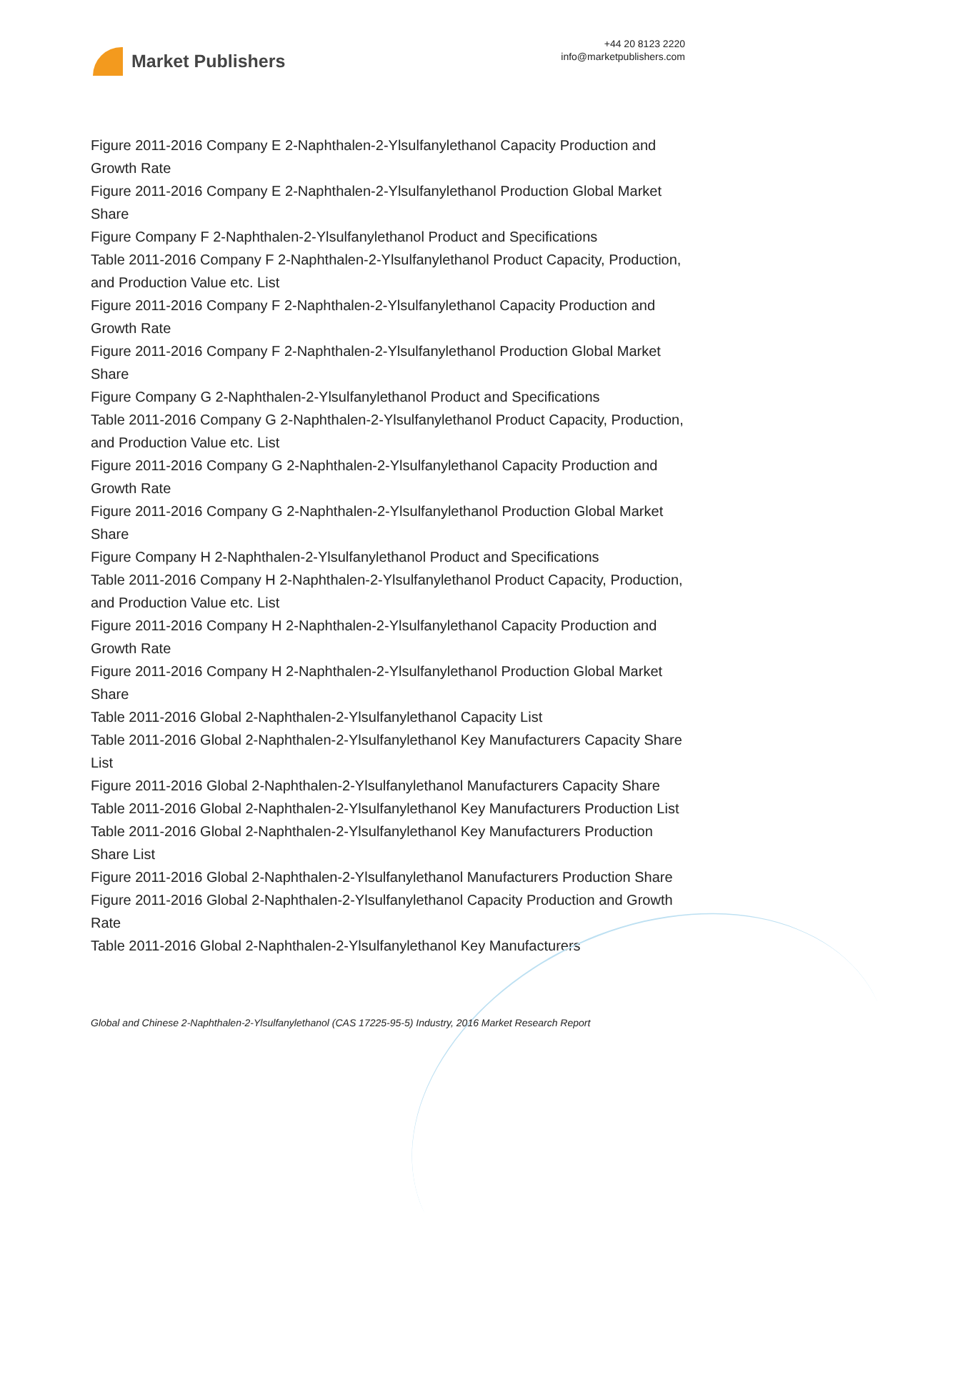Market Publishers
+44 20 8123 2220
info@marketpublishers.com
Figure 2011-2016 Company E 2-Naphthalen-2-Ylsulfanylethanol Capacity Production and Growth Rate
Figure 2011-2016 Company E 2-Naphthalen-2-Ylsulfanylethanol Production Global Market Share
Figure Company F 2-Naphthalen-2-Ylsulfanylethanol Product and Specifications
Table 2011-2016 Company F 2-Naphthalen-2-Ylsulfanylethanol Product Capacity, Production, and Production Value etc. List
Figure 2011-2016 Company F 2-Naphthalen-2-Ylsulfanylethanol Capacity Production and Growth Rate
Figure 2011-2016 Company F 2-Naphthalen-2-Ylsulfanylethanol Production Global Market Share
Figure Company G 2-Naphthalen-2-Ylsulfanylethanol Product and Specifications
Table 2011-2016 Company G 2-Naphthalen-2-Ylsulfanylethanol Product Capacity, Production, and Production Value etc. List
Figure 2011-2016 Company G 2-Naphthalen-2-Ylsulfanylethanol Capacity Production and Growth Rate
Figure 2011-2016 Company G 2-Naphthalen-2-Ylsulfanylethanol Production Global Market Share
Figure Company H 2-Naphthalen-2-Ylsulfanylethanol Product and Specifications
Table 2011-2016 Company H 2-Naphthalen-2-Ylsulfanylethanol Product Capacity, Production, and Production Value etc. List
Figure 2011-2016 Company H 2-Naphthalen-2-Ylsulfanylethanol Capacity Production and Growth Rate
Figure 2011-2016 Company H 2-Naphthalen-2-Ylsulfanylethanol Production Global Market Share
Table 2011-2016 Global 2-Naphthalen-2-Ylsulfanylethanol Capacity List
Table 2011-2016 Global 2-Naphthalen-2-Ylsulfanylethanol Key Manufacturers Capacity Share List
Figure 2011-2016 Global 2-Naphthalen-2-Ylsulfanylethanol Manufacturers Capacity Share
Table 2011-2016 Global 2-Naphthalen-2-Ylsulfanylethanol Key Manufacturers Production List
Table 2011-2016 Global 2-Naphthalen-2-Ylsulfanylethanol Key Manufacturers Production Share List
Figure 2011-2016 Global 2-Naphthalen-2-Ylsulfanylethanol Manufacturers Production Share
Figure 2011-2016 Global 2-Naphthalen-2-Ylsulfanylethanol Capacity Production and Growth Rate
Table 2011-2016 Global 2-Naphthalen-2-Ylsulfanylethanol Key Manufacturers
Global and Chinese 2-Naphthalen-2-Ylsulfanylethanol (CAS 17225-95-5) Industry, 2016 Market Research Report